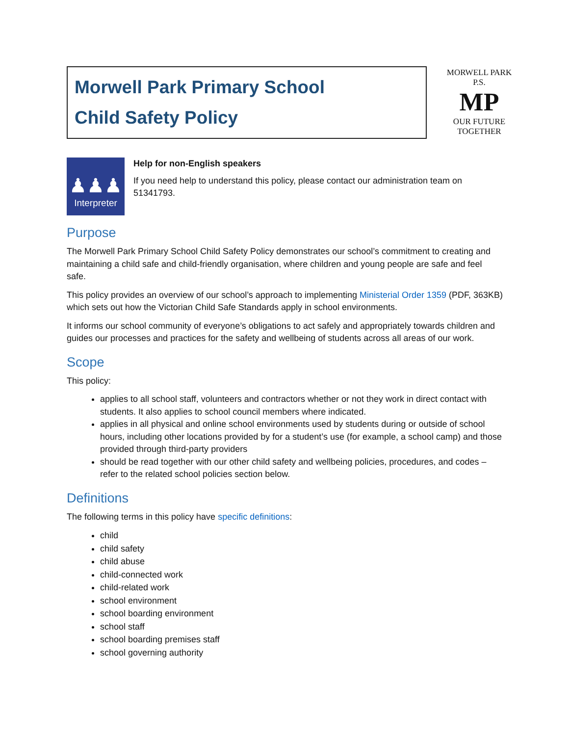Morwell Park Primary School
Child Safety Policy
MORWELL PARK
P.S.
MP
OUR FUTURE TOGETHER
♟♟♟
Interpreter
Help for non-English speakers
If you need help to understand this policy, please contact our administration team on 51341793.
Purpose
The Morwell Park Primary School Child Safety Policy demonstrates our school’s commitment to creating and maintaining a child safe and child-friendly organisation, where children and young people are safe and feel safe.
This policy provides an overview of our school’s approach to implementing Ministerial Order 1359 (PDF, 363KB) which sets out how the Victorian Child Safe Standards apply in school environments.
It informs our school community of everyone’s obligations to act safely and appropriately towards children and guides our processes and practices for the safety and wellbeing of students across all areas of our work.
Scope
This policy:
applies to all school staff, volunteers and contractors whether or not they work in direct contact with students. It also applies to school council members where indicated.
applies in all physical and online school environments used by students during or outside of school hours, including other locations provided by for a student’s use (for example, a school camp) and those provided through third-party providers
should be read together with our other child safety and wellbeing policies, procedures, and codes – refer to the related school policies section below.
Definitions
The following terms in this policy have specific definitions:
child
child safety
child abuse
child-connected work
child-related work
school environment
school boarding environment
school staff
school boarding premises staff
school governing authority